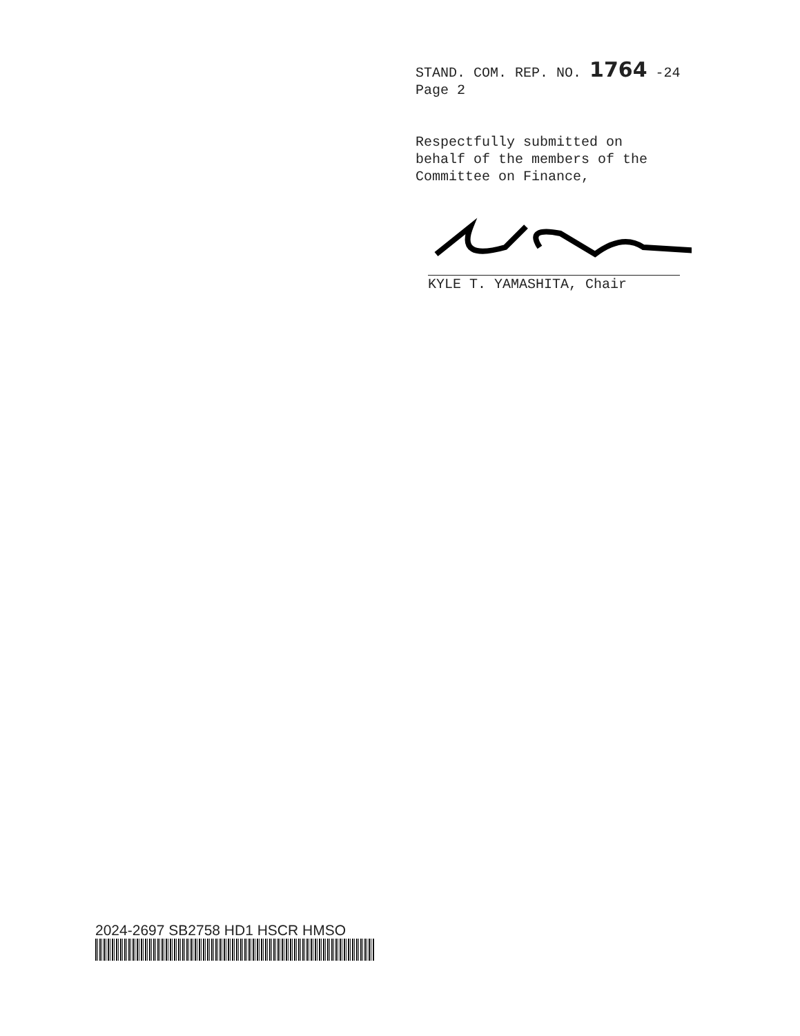STAND. COM. REP. NO. 1764 -24
Page 2
Respectfully submitted on
behalf of the members of the
Committee on Finance,
KYLE T. YAMASHITA, Chair
2024-2697 SB2758 HD1 HSCR HMSO